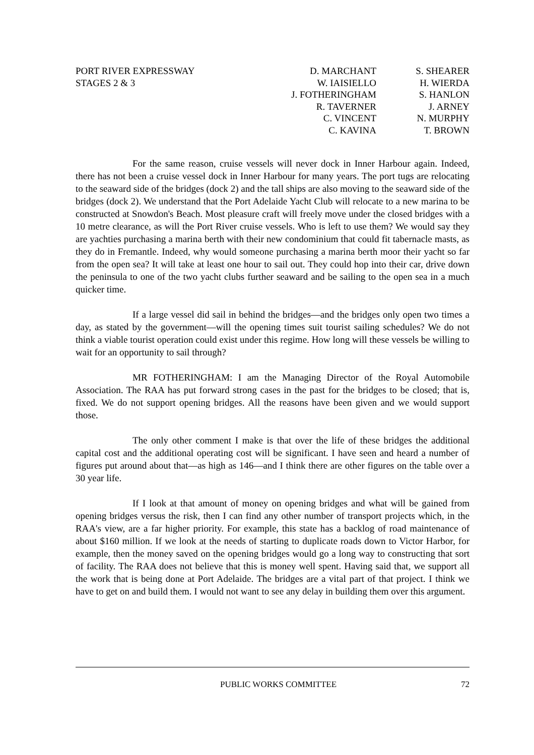PORT RIVER EXPRESSWAY
STAGES 2 & 3
D. MARCHANT
W. IAISIELLO
J. FOTHERINGHAM
R. TAVERNER
C. VINCENT
C. KAVINA
S. SHEARER
H. WIERDA
S. HANLON
J. ARNEY
N. MURPHY
T. BROWN
For the same reason, cruise vessels will never dock in Inner Harbour again. Indeed, there has not been a cruise vessel dock in Inner Harbour for many years. The port tugs are relocating to the seaward side of the bridges (dock 2) and the tall ships are also moving to the seaward side of the bridges (dock 2). We understand that the Port Adelaide Yacht Club will relocate to a new marina to be constructed at Snowdon's Beach. Most pleasure craft will freely move under the closed bridges with a 10 metre clearance, as will the Port River cruise vessels. Who is left to use them? We would say they are yachties purchasing a marina berth with their new condominium that could fit tabernacle masts, as they do in Fremantle. Indeed, why would someone purchasing a marina berth moor their yacht so far from the open sea? It will take at least one hour to sail out. They could hop into their car, drive down the peninsula to one of the two yacht clubs further seaward and be sailing to the open sea in a much quicker time.
If a large vessel did sail in behind the bridges—and the bridges only open two times a day, as stated by the government—will the opening times suit tourist sailing schedules? We do not think a viable tourist operation could exist under this regime. How long will these vessels be willing to wait for an opportunity to sail through?
MR FOTHERINGHAM: I am the Managing Director of the Royal Automobile Association. The RAA has put forward strong cases in the past for the bridges to be closed; that is, fixed. We do not support opening bridges. All the reasons have been given and we would support those.
The only other comment I make is that over the life of these bridges the additional capital cost and the additional operating cost will be significant. I have seen and heard a number of figures put around about that—as high as 146—and I think there are other figures on the table over a 30 year life.
If I look at that amount of money on opening bridges and what will be gained from opening bridges versus the risk, then I can find any other number of transport projects which, in the RAA's view, are a far higher priority. For example, this state has a backlog of road maintenance of about $160 million. If we look at the needs of starting to duplicate roads down to Victor Harbor, for example, then the money saved on the opening bridges would go a long way to constructing that sort of facility. The RAA does not believe that this is money well spent. Having said that, we support all the work that is being done at Port Adelaide. The bridges are a vital part of that project. I think we have to get on and build them. I would not want to see any delay in building them over this argument.
PUBLIC WORKS COMMITTEE 72